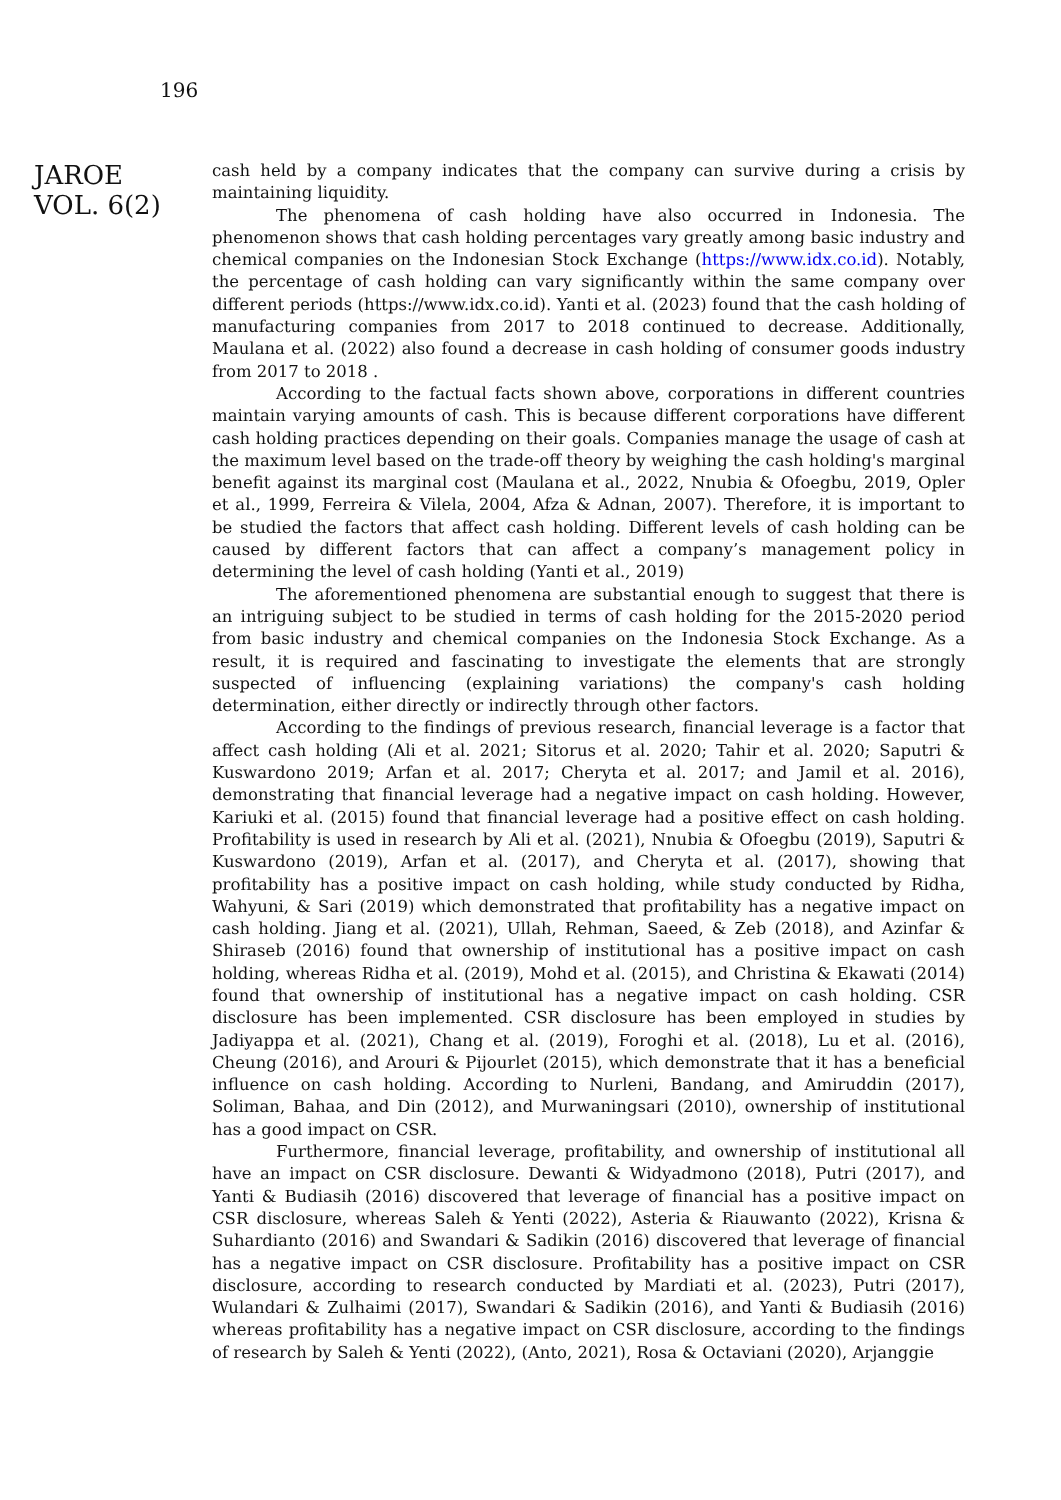196
JAROE
VOL. 6(2)
cash held by a company indicates that the company can survive during a crisis by maintaining liquidity.
The phenomena of cash holding have also occurred in Indonesia. The phenomenon shows that cash holding percentages vary greatly among basic industry and chemical companies on the Indonesian Stock Exchange (https://www.idx.co.id). Notably, the percentage of cash holding can vary significantly within the same company over different periods (https://www.idx.co.id). Yanti et al. (2023) found that the cash holding of manufacturing companies from 2017 to 2018 continued to decrease. Additionally, Maulana et al. (2022) also found a decrease in cash holding of consumer goods industry from 2017 to 2018 .
According to the factual facts shown above, corporations in different countries maintain varying amounts of cash. This is because different corporations have different cash holding practices depending on their goals. Companies manage the usage of cash at the maximum level based on the trade-off theory by weighing the cash holding's marginal benefit against its marginal cost (Maulana et al., 2022, Nnubia & Ofoegbu, 2019, Opler et al., 1999, Ferreira & Vilela, 2004, Afza & Adnan, 2007). Therefore, it is important to be studied the factors that affect cash holding. Different levels of cash holding can be caused by different factors that can affect a company’s management policy in determining the level of cash holding (Yanti et al., 2019)
The aforementioned phenomena are substantial enough to suggest that there is an intriguing subject to be studied in terms of cash holding for the 2015-2020 period from basic industry and chemical companies on the Indonesia Stock Exchange. As a result, it is required and fascinating to investigate the elements that are strongly suspected of influencing (explaining variations) the company's cash holding determination, either directly or indirectly through other factors.
According to the findings of previous research, financial leverage is a factor that affect cash holding (Ali et al. 2021; Sitorus et al. 2020; Tahir et al. 2020; Saputri & Kuswardono 2019; Arfan et al. 2017; Cheryta et al. 2017; and Jamil et al. 2016), demonstrating that financial leverage had a negative impact on cash holding. However, Kariuki et al. (2015) found that financial leverage had a positive effect on cash holding. Profitability is used in research by Ali et al. (2021), Nnubia & Ofoegbu (2019), Saputri & Kuswardono (2019), Arfan et al. (2017), and Cheryta et al. (2017), showing that profitability has a positive impact on cash holding, while study conducted by Ridha, Wahyuni, & Sari (2019) which demonstrated that profitability has a negative impact on cash holding. Jiang et al. (2021), Ullah, Rehman, Saeed, & Zeb (2018), and Azinfar & Shiraseb (2016) found that ownership of institutional has a positive impact on cash holding, whereas Ridha et al. (2019), Mohd et al. (2015), and Christina & Ekawati (2014) found that ownership of institutional has a negative impact on cash holding. CSR disclosure has been implemented. CSR disclosure has been employed in studies by Jadiyappa et al. (2021), Chang et al. (2019), Foroghi et al. (2018), Lu et al. (2016), Cheung (2016), and Arouri & Pijourlet (2015), which demonstrate that it has a beneficial influence on cash holding. According to Nurleni, Bandang, and Amiruddin (2017), Soliman, Bahaa, and Din (2012), and Murwaningsari (2010), ownership of institutional has a good impact on CSR.
Furthermore, financial leverage, profitability, and ownership of institutional all have an impact on CSR disclosure. Dewanti & Widyadmono (2018), Putri (2017), and Yanti & Budiasih (2016) discovered that leverage of financial has a positive impact on CSR disclosure, whereas Saleh & Yenti (2022), Asteria & Riauwanto (2022), Krisna & Suhardianto (2016) and Swandari & Sadikin (2016) discovered that leverage of financial has a negative impact on CSR disclosure. Profitability has a positive impact on CSR disclosure, according to research conducted by Mardiati et al. (2023), Putri (2017), Wulandari & Zulhaimi (2017), Swandari & Sadikin (2016), and Yanti & Budiasih (2016) whereas profitability has a negative impact on CSR disclosure, according to the findings of research by Saleh & Yenti (2022), (Anto, 2021), Rosa & Octaviani (2020), Arjanggie